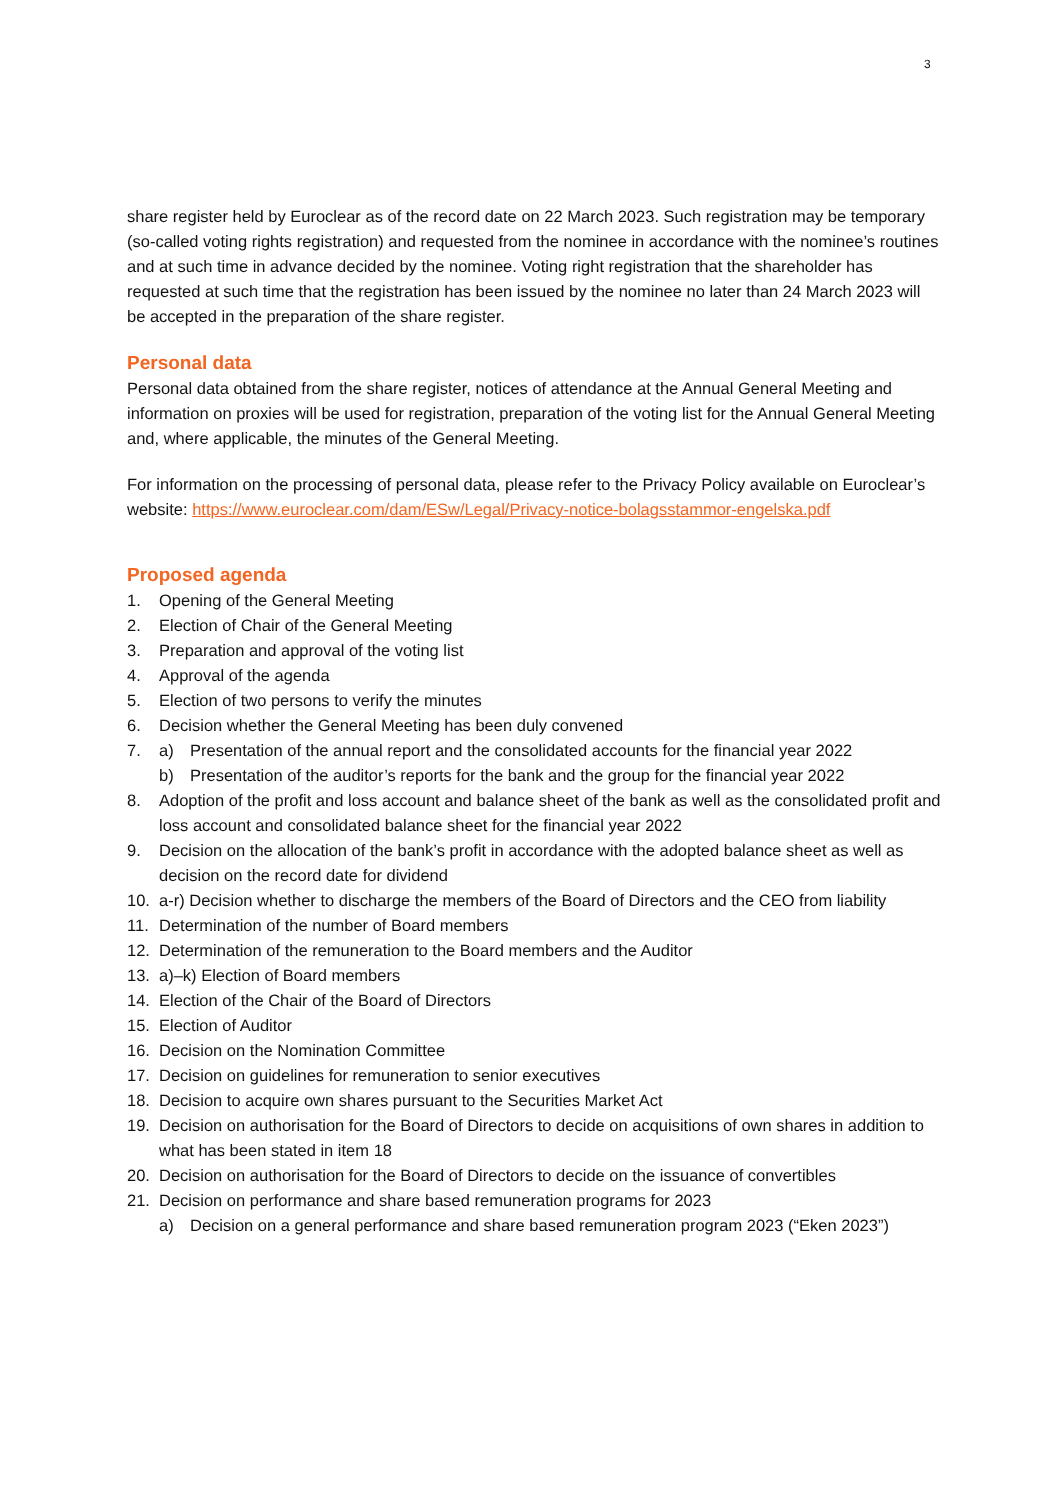3
share register held by Euroclear as of the record date on 22 March 2023. Such registration may be temporary (so-called voting rights registration) and requested from the nominee in accordance with the nominee’s routines and at such time in advance decided by the nominee. Voting right registration that the shareholder has requested at such time that the registration has been issued by the nominee no later than 24 March 2023 will be accepted in the preparation of the share register.
Personal data
Personal data obtained from the share register, notices of attendance at the Annual General Meeting and information on proxies will be used for registration, preparation of the voting list for the Annual General Meeting and, where applicable, the minutes of the General Meeting.
For information on the processing of personal data, please refer to the Privacy Policy available on Euroclear’s website: https://www.euroclear.com/dam/ESw/Legal/Privacy-notice-bolagsstammor-engelska.pdf
Proposed agenda
1. Opening of the General Meeting
2. Election of Chair of the General Meeting
3. Preparation and approval of the voting list
4. Approval of the agenda
5. Election of two persons to verify the minutes
6. Decision whether the General Meeting has been duly convened
7. a) Presentation of the annual report and the consolidated accounts for the financial year 2022
b) Presentation of the auditor’s reports for the bank and the group for the financial year 2022
8. Adoption of the profit and loss account and balance sheet of the bank as well as the consolidated profit and loss account and consolidated balance sheet for the financial year 2022
9. Decision on the allocation of the bank’s profit in accordance with the adopted balance sheet as well as decision on the record date for dividend
10. a-r) Decision whether to discharge the members of the Board of Directors and the CEO from liability
11. Determination of the number of Board members
12. Determination of the remuneration to the Board members and the Auditor
13. a)–k) Election of Board members
14. Election of the Chair of the Board of Directors
15. Election of Auditor
16. Decision on the Nomination Committee
17. Decision on guidelines for remuneration to senior executives
18. Decision to acquire own shares pursuant to the Securities Market Act
19. Decision on authorisation for the Board of Directors to decide on acquisitions of own shares in addition to what has been stated in item 18
20. Decision on authorisation for the Board of Directors to decide on the issuance of convertibles
21. Decision on performance and share based remuneration programs for 2023
a) Decision on a general performance and share based remuneration program 2023 (“Eken 2023”)